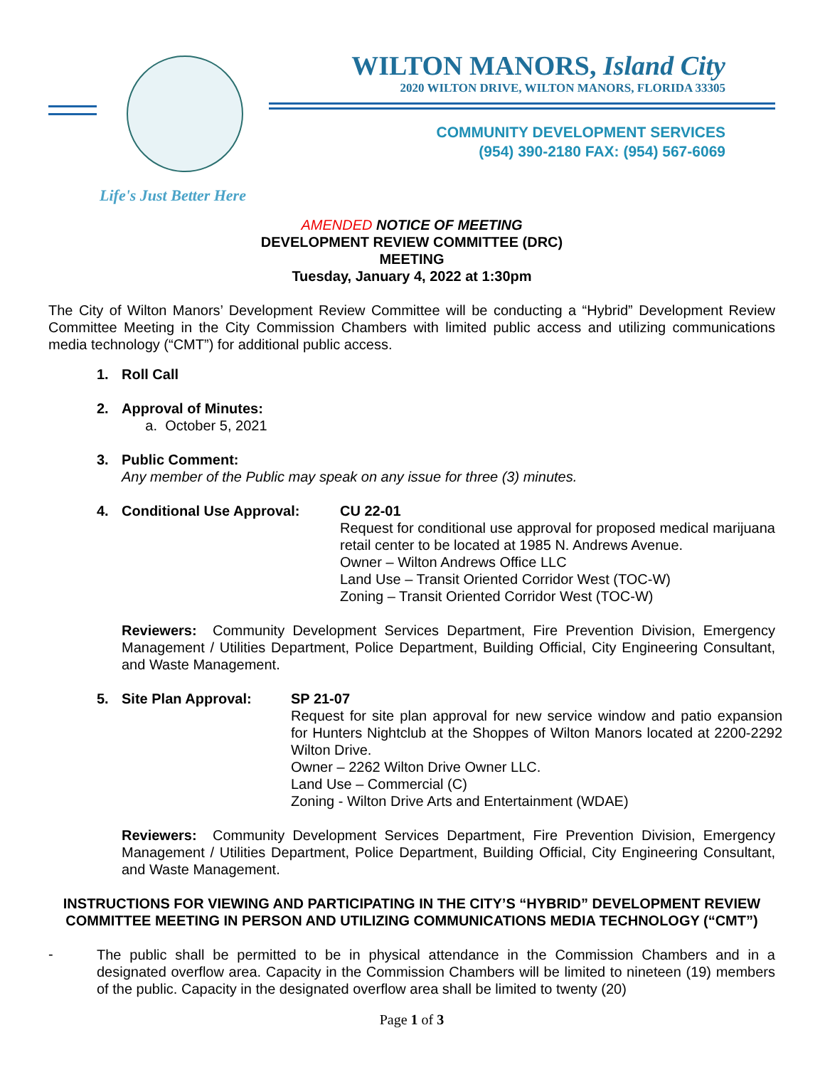Life's Just Better Here
WILTON MANORS, Island City
2020 WILTON DRIVE, WILTON MANORS, FLORIDA 33305
COMMUNITY DEVELOPMENT SERVICES
(954) 390-2180 FAX: (954) 567-6069
AMENDED NOTICE OF MEETING
DEVELOPMENT REVIEW COMMITTEE (DRC)
MEETING
Tuesday, January 4, 2022 at 1:30pm
The City of Wilton Manors’ Development Review Committee will be conducting a “Hybrid” Development Review Committee Meeting in the City Commission Chambers with limited public access and utilizing communications media technology (“CMT”) for additional public access.
1. Roll Call
2. Approval of Minutes:
a. October 5, 2021
3. Public Comment:
Any member of the Public may speak on any issue for three (3) minutes.
4. Conditional Use Approval: CU 22-01
Request for conditional use approval for proposed medical marijuana retail center to be located at 1985 N. Andrews Avenue.
Owner – Wilton Andrews Office LLC
Land Use – Transit Oriented Corridor West (TOC-W)
Zoning – Transit Oriented Corridor West (TOC-W)
Reviewers: Community Development Services Department, Fire Prevention Division, Emergency Management / Utilities Department, Police Department, Building Official, City Engineering Consultant, and Waste Management.
5. Site Plan Approval: SP 21-07
Request for site plan approval for new service window and patio expansion for Hunters Nightclub at the Shoppes of Wilton Manors located at 2200-2292 Wilton Drive.
Owner – 2262 Wilton Drive Owner LLC.
Land Use – Commercial (C)
Zoning - Wilton Drive Arts and Entertainment (WDAE)
Reviewers: Community Development Services Department, Fire Prevention Division, Emergency Management / Utilities Department, Police Department, Building Official, City Engineering Consultant, and Waste Management.
INSTRUCTIONS FOR VIEWING AND PARTICIPATING IN THE CITY’S “HYBRID” DEVELOPMENT REVIEW COMMITTEE MEETING IN PERSON AND UTILIZING COMMUNICATIONS MEDIA TECHNOLOGY (“CMT”)
-
The public shall be permitted to be in physical attendance in the Commission Chambers and in a designated overflow area. Capacity in the Commission Chambers will be limited to nineteen (19) members of the public. Capacity in the designated overflow area shall be limited to twenty (20)
Page 1 of 3